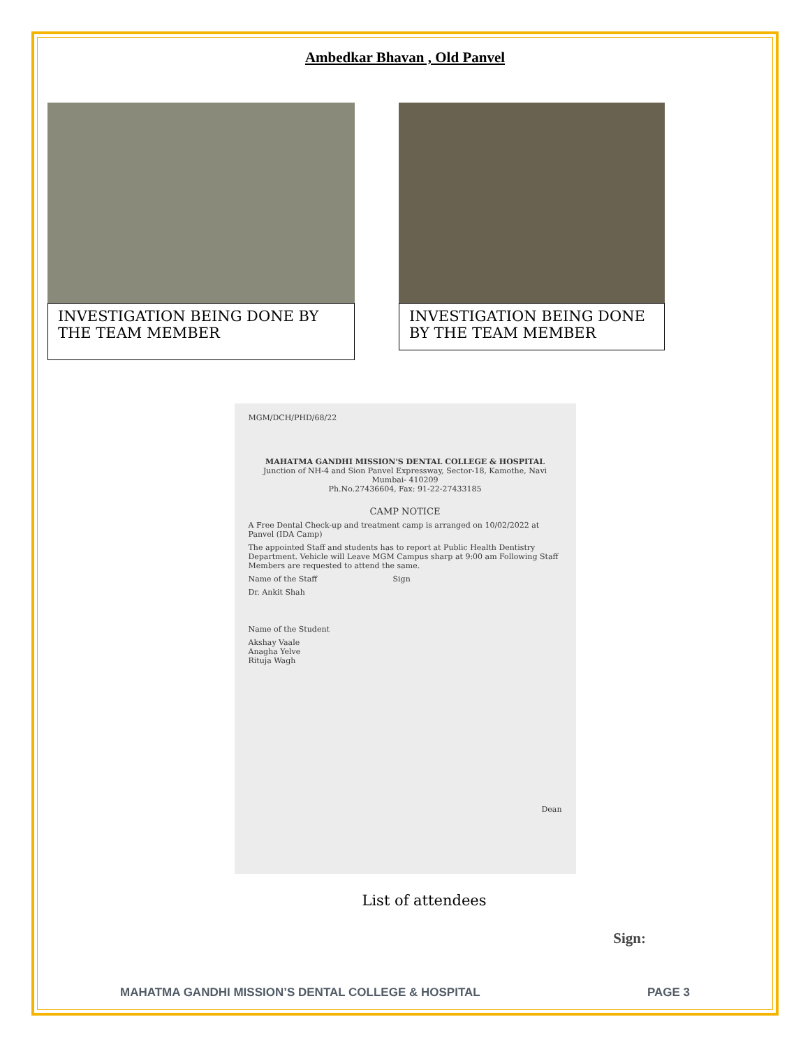Ambedkar Bhavan , Old Panvel
INVESTIGATION BEING DONE BY THE TEAM MEMBER
INVESTIGATION BEING DONE BY THE TEAM MEMBER
MGM/DCH/PHD/68/22
MAHATMA GANDHI MISSION'S DENTAL COLLEGE & HOSPITAL
Junction of NH-4 and Sion Panvel Expressway, Sector-18, Kamothe, Navi Mumbai- 410209
Ph.No.27436604, Fax: 91-22-27433185
CAMP NOTICE
A Free Dental Check-up and treatment camp is arranged on 10/02/2022 at Panvel (IDA Camp)
The appointed Staff and students has to report at Public Health Dentistry Department. Vehicle will Leave MGM Campus sharp at 9:00 am Following Staff Members are requested to attend the same.
Name of the Staff Sign
Dr. Ankit Shah
Name of the Student
Akshay Vaale
Anagha Yelve
Rituja Wagh
Dean
List of attendees
Sign:
MAHATMA GANDHI MISSION’S DENTAL COLLEGE & HOSPITAL PAGE 3